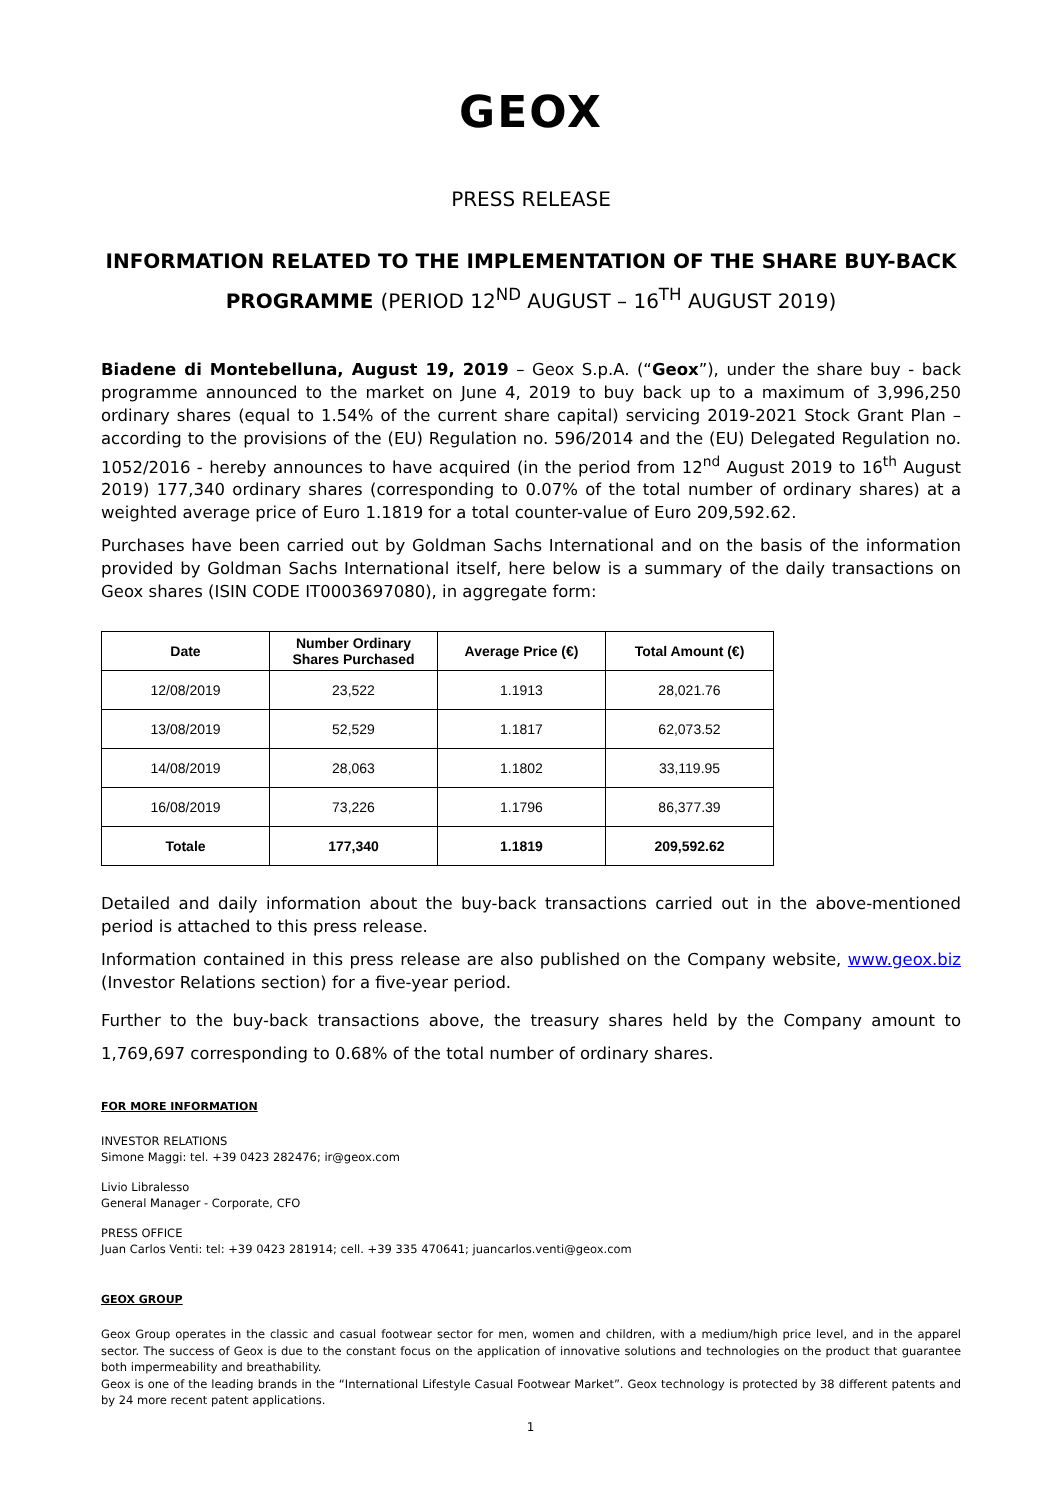GEOX
PRESS RELEASE
INFORMATION RELATED TO THE IMPLEMENTATION OF THE SHARE BUY-BACK PROGRAMME (PERIOD 12<sup>ND</sup> AUGUST – 16<sup>TH</sup> AUGUST 2019)
Biadene di Montebelluna, August 19, 2019 – Geox S.p.A. (“Geox”), under the share buy - back programme announced to the market on June 4, 2019 to buy back up to a maximum of 3,996,250 ordinary shares (equal to 1.54% of the current share capital) servicing 2019-2021 Stock Grant Plan – according to the provisions of the (EU) Regulation no. 596/2014 and the (EU) Delegated Regulation no. 1052/2016 - hereby announces to have acquired (in the period from 12<sup>nd</sup> August 2019 to 16<sup>th</sup> August 2019) 177,340 ordinary shares (corresponding to 0.07% of the total number of ordinary shares) at a weighted average price of Euro 1.1819 for a total counter-value of Euro 209,592.62.
Purchases have been carried out by Goldman Sachs International and on the basis of the information provided by Goldman Sachs International itself, here below is a summary of the daily transactions on Geox shares (ISIN CODE IT0003697080), in aggregate form:
| Date | Number Ordinary Shares Purchased | Average Price (€) | Total Amount (€) |
| --- | --- | --- | --- |
| 12/08/2019 | 23,522 | 1.1913 | 28,021.76 |
| 13/08/2019 | 52,529 | 1.1817 | 62,073.52 |
| 14/08/2019 | 28,063 | 1.1802 | 33,119.95 |
| 16/08/2019 | 73,226 | 1.1796 | 86,377.39 |
| Totale | 177,340 | 1.1819 | 209,592.62 |
Detailed and daily information about the buy-back transactions carried out in the above-mentioned period is attached to this press release.
Information contained in this press release are also published on the Company website, www.geox.biz (Investor Relations section) for a five-year period.
Further to the buy-back transactions above, the treasury shares held by the Company amount to 1,769,697 corresponding to 0.68% of the total number of ordinary shares.
FOR MORE INFORMATION
INVESTOR RELATIONS
Simone Maggi: tel. +39 0423 282476; ir@geox.com
Livio Libralesso
General Manager - Corporate, CFO
PRESS OFFICE
Juan Carlos Venti: tel: +39 0423 281914; cell. +39 335 470641; juancarlos.venti@geox.com
GEOX GROUP
Geox Group operates in the classic and casual footwear sector for men, women and children, with a medium/high price level, and in the apparel sector. The success of Geox is due to the constant focus on the application of innovative solutions and technologies on the product that guarantee both impermeability and breathability.
Geox is one of the leading brands in the “International Lifestyle Casual Footwear Market”. Geox technology is protected by 38 different patents and by 24 more recent patent applications.
1